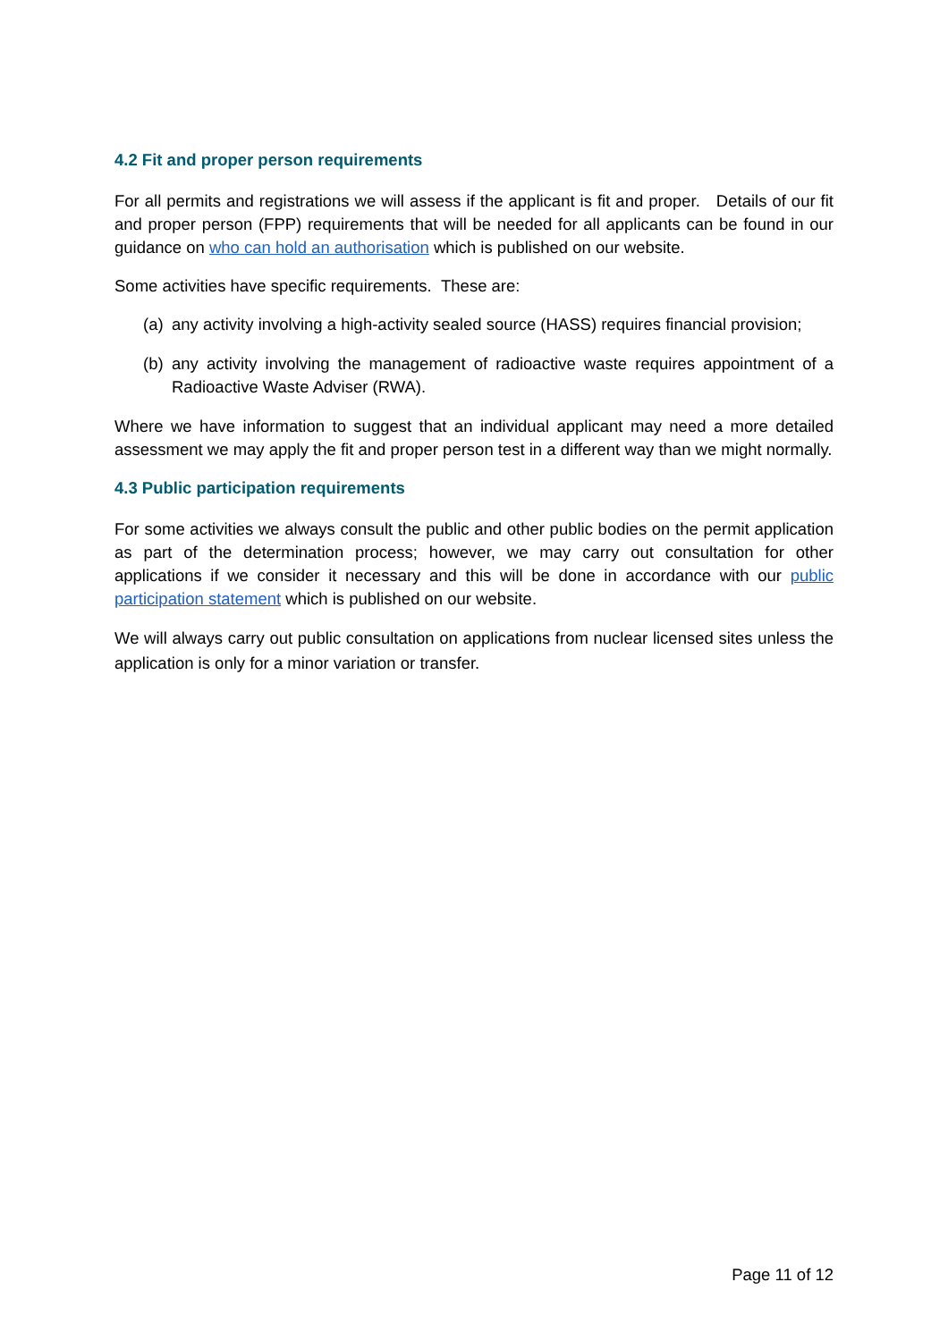4.2 Fit and proper person requirements
For all permits and registrations we will assess if the applicant is fit and proper. Details of our fit and proper person (FPP) requirements that will be needed for all applicants can be found in our guidance on who can hold an authorisation which is published on our website.
Some activities have specific requirements. These are:
(a) any activity involving a high-activity sealed source (HASS) requires financial provision;
(b) any activity involving the management of radioactive waste requires appointment of a Radioactive Waste Adviser (RWA).
Where we have information to suggest that an individual applicant may need a more detailed assessment we may apply the fit and proper person test in a different way than we might normally.
4.3 Public participation requirements
For some activities we always consult the public and other public bodies on the permit application as part of the determination process; however, we may carry out consultation for other applications if we consider it necessary and this will be done in accordance with our public participation statement which is published on our website.
We will always carry out public consultation on applications from nuclear licensed sites unless the application is only for a minor variation or transfer.
Page 11 of 12